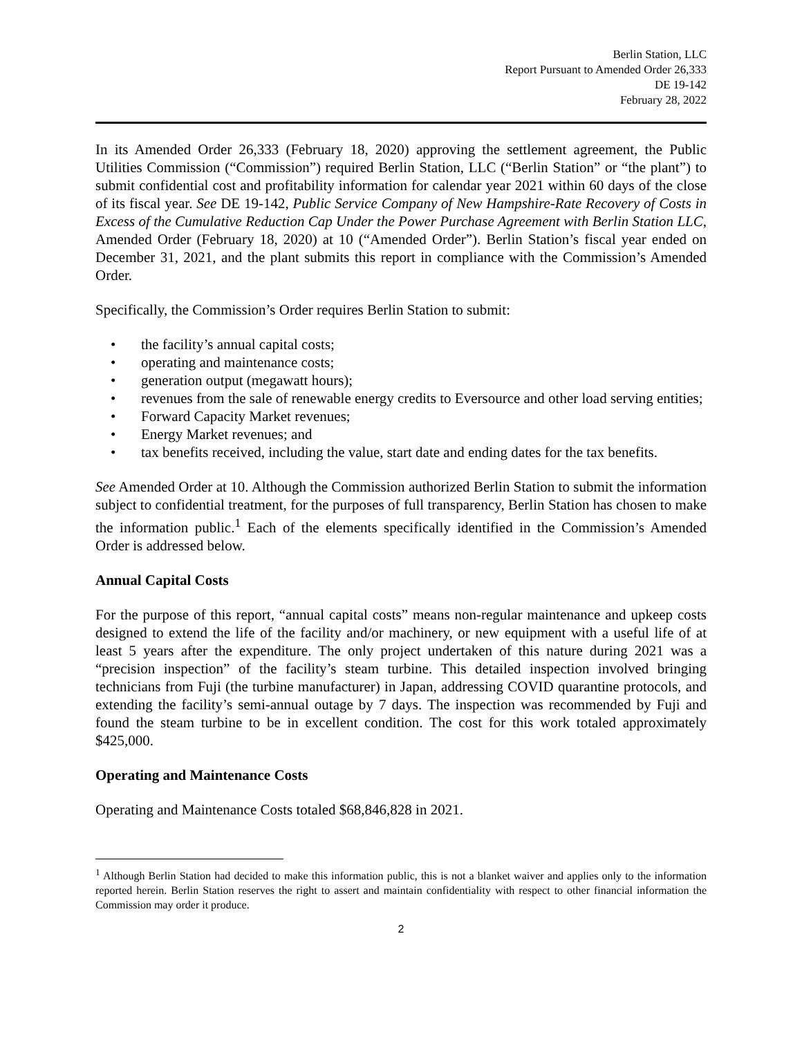Berlin Station, LLC
Report Pursuant to Amended Order 26,333
DE 19-142
February 28, 2022
In its Amended Order 26,333 (February 18, 2020) approving the settlement agreement, the Public Utilities Commission (“Commission”) required Berlin Station, LLC (“Berlin Station” or “the plant”) to submit confidential cost and profitability information for calendar year 2021 within 60 days of the close of its fiscal year. See DE 19-142, Public Service Company of New Hampshire-Rate Recovery of Costs in Excess of the Cumulative Reduction Cap Under the Power Purchase Agreement with Berlin Station LLC, Amended Order (February 18, 2020) at 10 (“Amended Order”). Berlin Station’s fiscal year ended on December 31, 2021, and the plant submits this report in compliance with the Commission’s Amended Order.
Specifically, the Commission’s Order requires Berlin Station to submit:
• the facility’s annual capital costs;
• operating and maintenance costs;
• generation output (megawatt hours);
• revenues from the sale of renewable energy credits to Eversource and other load serving entities;
• Forward Capacity Market revenues;
• Energy Market revenues; and
• tax benefits received, including the value, start date and ending dates for the tax benefits.
See Amended Order at 10. Although the Commission authorized Berlin Station to submit the information subject to confidential treatment, for the purposes of full transparency, Berlin Station has chosen to make the information public.<sup>1</sup> Each of the elements specifically identified in the Commission’s Amended Order is addressed below.
Annual Capital Costs
For the purpose of this report, “annual capital costs” means non-regular maintenance and upkeep costs designed to extend the life of the facility and/or machinery, or new equipment with a useful life of at least 5 years after the expenditure. The only project undertaken of this nature during 2021 was a “precision inspection” of the facility’s steam turbine. This detailed inspection involved bringing technicians from Fuji (the turbine manufacturer) in Japan, addressing COVID quarantine protocols, and extending the facility’s semi-annual outage by 7 days. The inspection was recommended by Fuji and found the steam turbine to be in excellent condition. The cost for this work totaled approximately $425,000.
Operating and Maintenance Costs
Operating and Maintenance Costs totaled $68,846,828 in 2021.
<sup>1</sup> Although Berlin Station had decided to make this information public, this is not a blanket waiver and applies only to the information reported herein. Berlin Station reserves the right to assert and maintain confidentiality with respect to other financial information the Commission may order it produce.
2